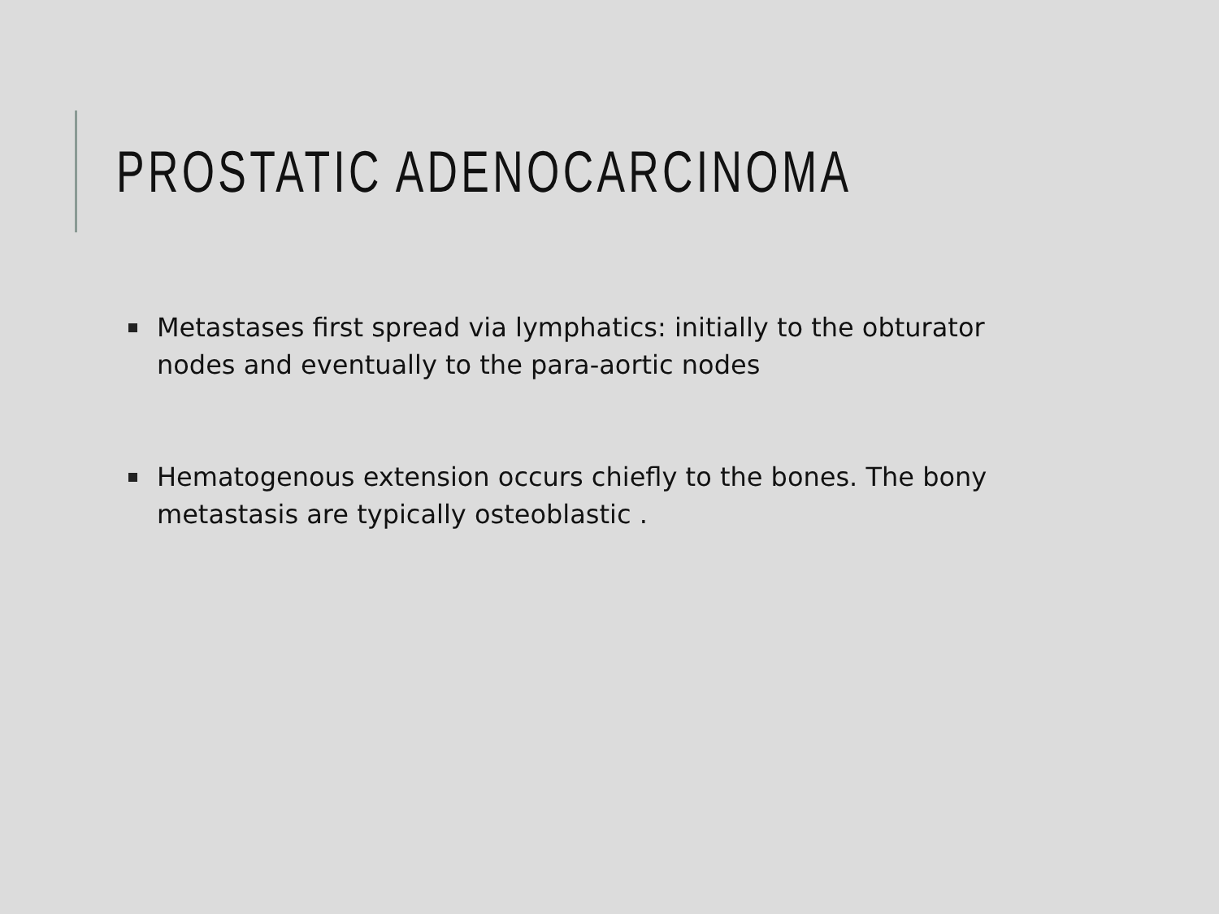PROSTATIC ADENOCARCINOMA
Metastases first spread via lymphatics: initially to the obturator nodes and eventually to the para-aortic nodes
Hematogenous extension occurs chiefly to the bones. The bony metastasis are typically osteoblastic .